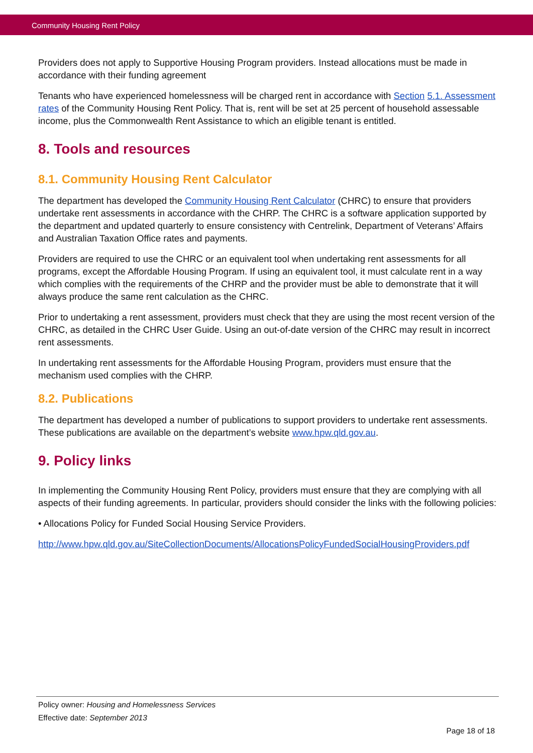Community Housing Rent Policy
Providers does not apply to Supportive Housing Program providers. Instead allocations must be made in accordance with their funding agreement
Tenants who have experienced homelessness will be charged rent in accordance with Section 5.1. Assessment rates of the Community Housing Rent Policy. That is, rent will be set at 25 percent of household assessable income, plus the Commonwealth Rent Assistance to which an eligible tenant is entitled.
8. Tools and resources
8.1. Community Housing Rent Calculator
The department has developed the Community Housing Rent Calculator (CHRC) to ensure that providers undertake rent assessments in accordance with the CHRP. The CHRC is a software application supported by the department and updated quarterly to ensure consistency with Centrelink, Department of Veterans’ Affairs and Australian Taxation Office rates and payments.
Providers are required to use the CHRC or an equivalent tool when undertaking rent assessments for all programs, except the Affordable Housing Program. If using an equivalent tool, it must calculate rent in a way which complies with the requirements of the CHRP and the provider must be able to demonstrate that it will always produce the same rent calculation as the CHRC.
Prior to undertaking a rent assessment, providers must check that they are using the most recent version of the CHRC, as detailed in the CHRC User Guide. Using an out-of-date version of the CHRC may result in incorrect rent assessments.
In undertaking rent assessments for the Affordable Housing Program, providers must ensure that the mechanism used complies with the CHRP.
8.2. Publications
The department has developed a number of publications to support providers to undertake rent assessments. These publications are available on the department’s website www.hpw.qld.gov.au.
9. Policy links
In implementing the Community Housing Rent Policy, providers must ensure that they are complying with all aspects of their funding agreements. In particular, providers should consider the links with the following policies:
• Allocations Policy for Funded Social Housing Service Providers.
http://www.hpw.qld.gov.au/SiteCollectionDocuments/AllocationsPolicyFundedSocialHousingProviders.pdf
Policy owner: Housing and Homelessness Services
Effective date: September 2013
Page 18 of 18